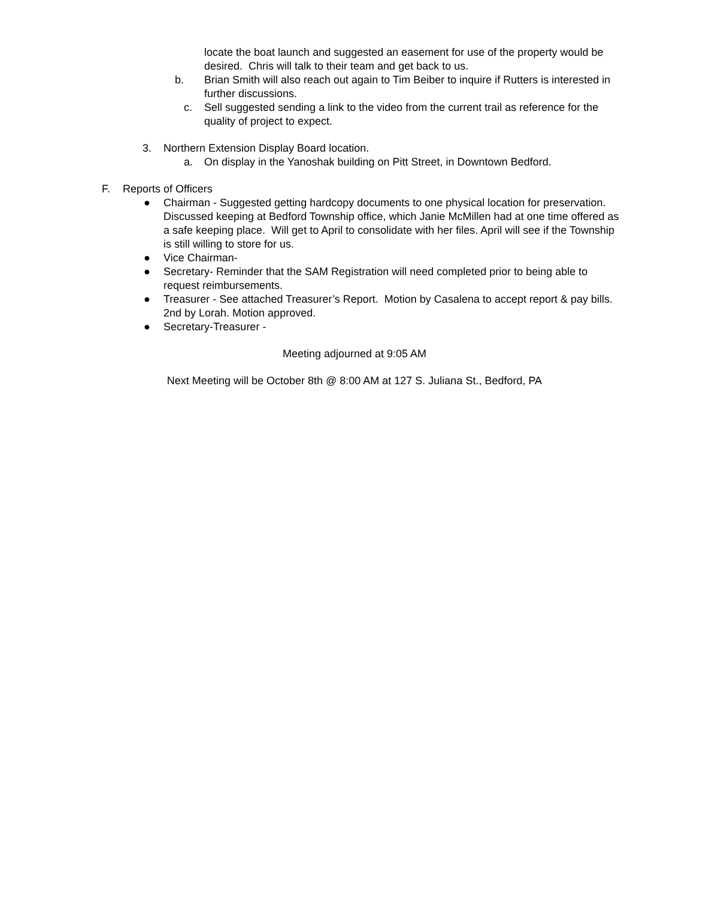locate the boat launch and suggested an easement for use of the property would be desired. Chris will talk to their team and get back to us.
b. Brian Smith will also reach out again to Tim Beiber to inquire if Rutters is interested in further discussions.
c. Sell suggested sending a link to the video from the current trail as reference for the quality of project to expect.
3. Northern Extension Display Board location.
a. On display in the Yanoshak building on Pitt Street, in Downtown Bedford.
F. Reports of Officers
● Chairman - Suggested getting hardcopy documents to one physical location for preservation. Discussed keeping at Bedford Township office, which Janie McMillen had at one time offered as a safe keeping place. Will get to April to consolidate with her files. April will see if the Township is still willing to store for us.
● Vice Chairman-
● Secretary- Reminder that the SAM Registration will need completed prior to being able to request reimbursements.
● Treasurer - See attached Treasurer’s Report. Motion by Casalena to accept report & pay bills. 2nd by Lorah. Motion approved.
● Secretary-Treasurer -
Meeting adjourned at 9:05 AM
Next Meeting will be October 8th @ 8:00 AM at 127 S. Juliana St., Bedford, PA